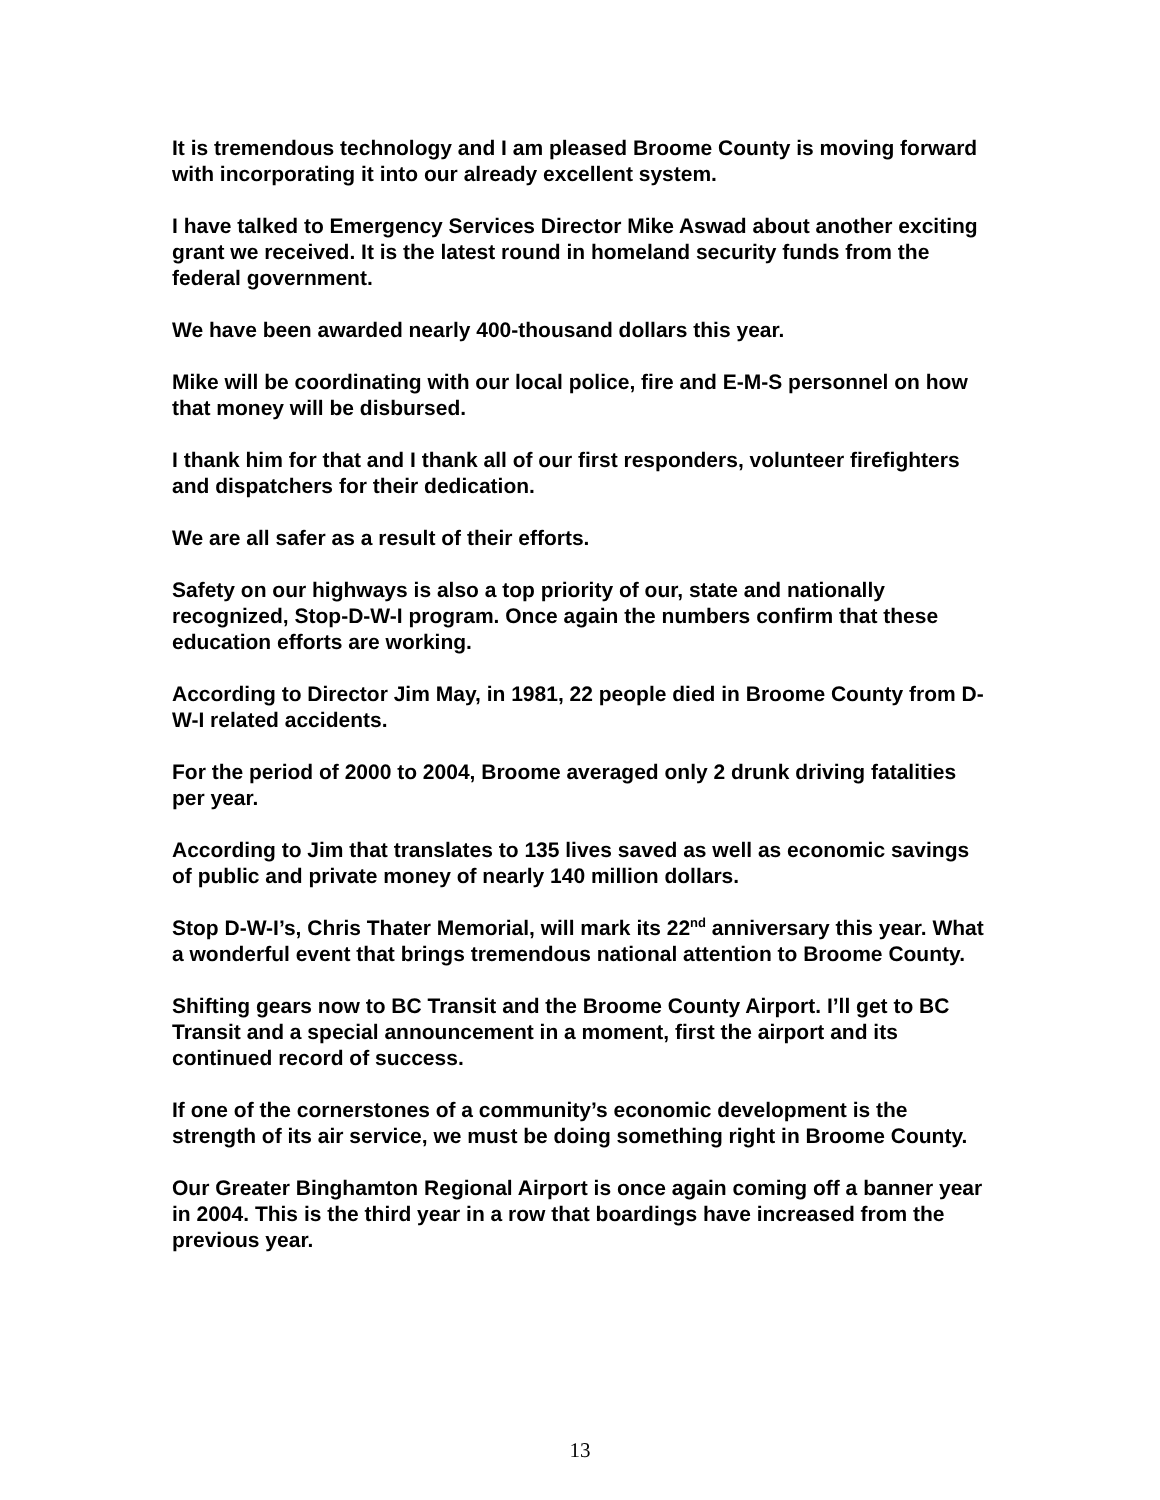It is tremendous technology and I am pleased Broome County is moving forward with incorporating it into our already excellent system.
I have talked to Emergency Services Director Mike Aswad about another exciting grant we received. It is the latest round in homeland security funds from the federal government.
We have been awarded nearly 400-thousand dollars this year.
Mike will be coordinating with our local police, fire and E-M-S personnel on how that money will be disbursed.
I thank him for that and I thank all of our first responders, volunteer firefighters and dispatchers for their dedication.
We are all safer as a result of their efforts.
Safety on our highways is also a top priority of our, state and nationally recognized, Stop-D-W-I program. Once again the numbers confirm that these education efforts are working.
According to Director Jim May, in 1981, 22 people died in Broome County from D-W-I related accidents.
For the period of 2000 to 2004, Broome averaged only 2 drunk driving fatalities per year.
According to Jim that translates to 135 lives saved as well as economic savings of public and private money of nearly 140 million dollars.
Stop D-W-I’s, Chris Thater Memorial, will mark its 22<sup>nd</sup> anniversary this year. What a wonderful event that brings tremendous national attention to Broome County.
Shifting gears now to BC Transit and the Broome County Airport. I’ll get to BC Transit and a special announcement in a moment, first the airport and its continued record of success.
If one of the cornerstones of a community’s economic development is the strength of its air service, we must be doing something right in Broome County.
Our Greater Binghamton Regional Airport is once again coming off a banner year in 2004. This is the third year in a row that boardings have increased from the previous year.
13